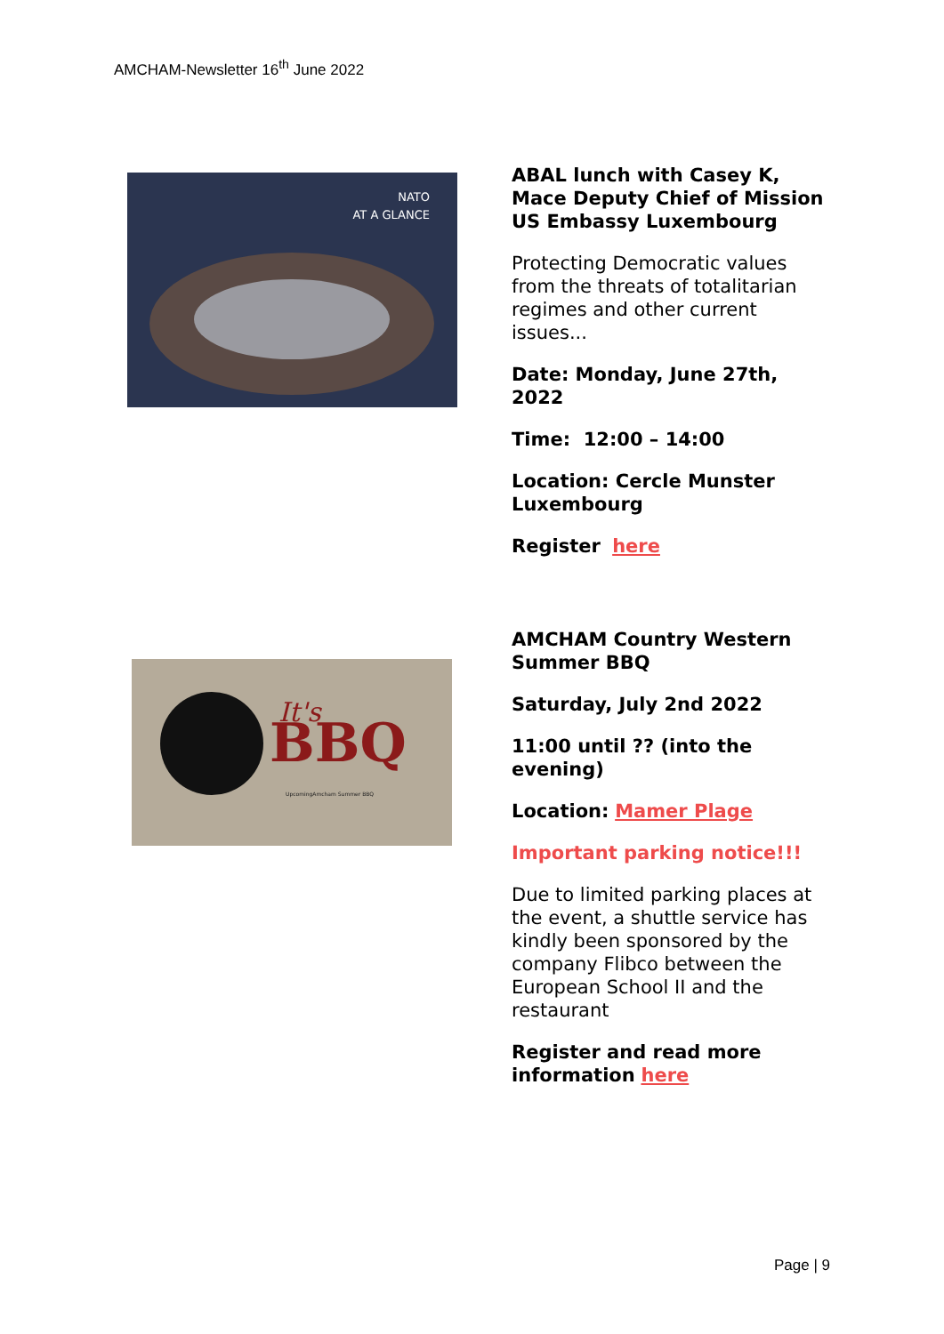AMCHAM-Newsletter 16<sup>th</sup> June 2022
NATO
AT A GLANCE
ABAL lunch with Casey K, Mace Deputy Chief of Mission US Embassy Luxembourg
Protecting Democratic values from the threats of totalitarian regimes and other current issues...
Date: Monday, June 27th, 2022
Time: 12:00 – 14:00
Location: Cercle Munster Luxembourg
Register here
BBQ
It's
UpcomingAmcham Summer BBQ
AMCHAM Country Western Summer BBQ
Saturday, July 2nd 2022
11:00 until ?? (into the evening)
Location: Mamer Plage
Important parking notice!!!
Due to limited parking places at the event, a shuttle service has kindly been sponsored by the company Flibco between the European School II and the restaurant
Register and read more information here
Page | 9